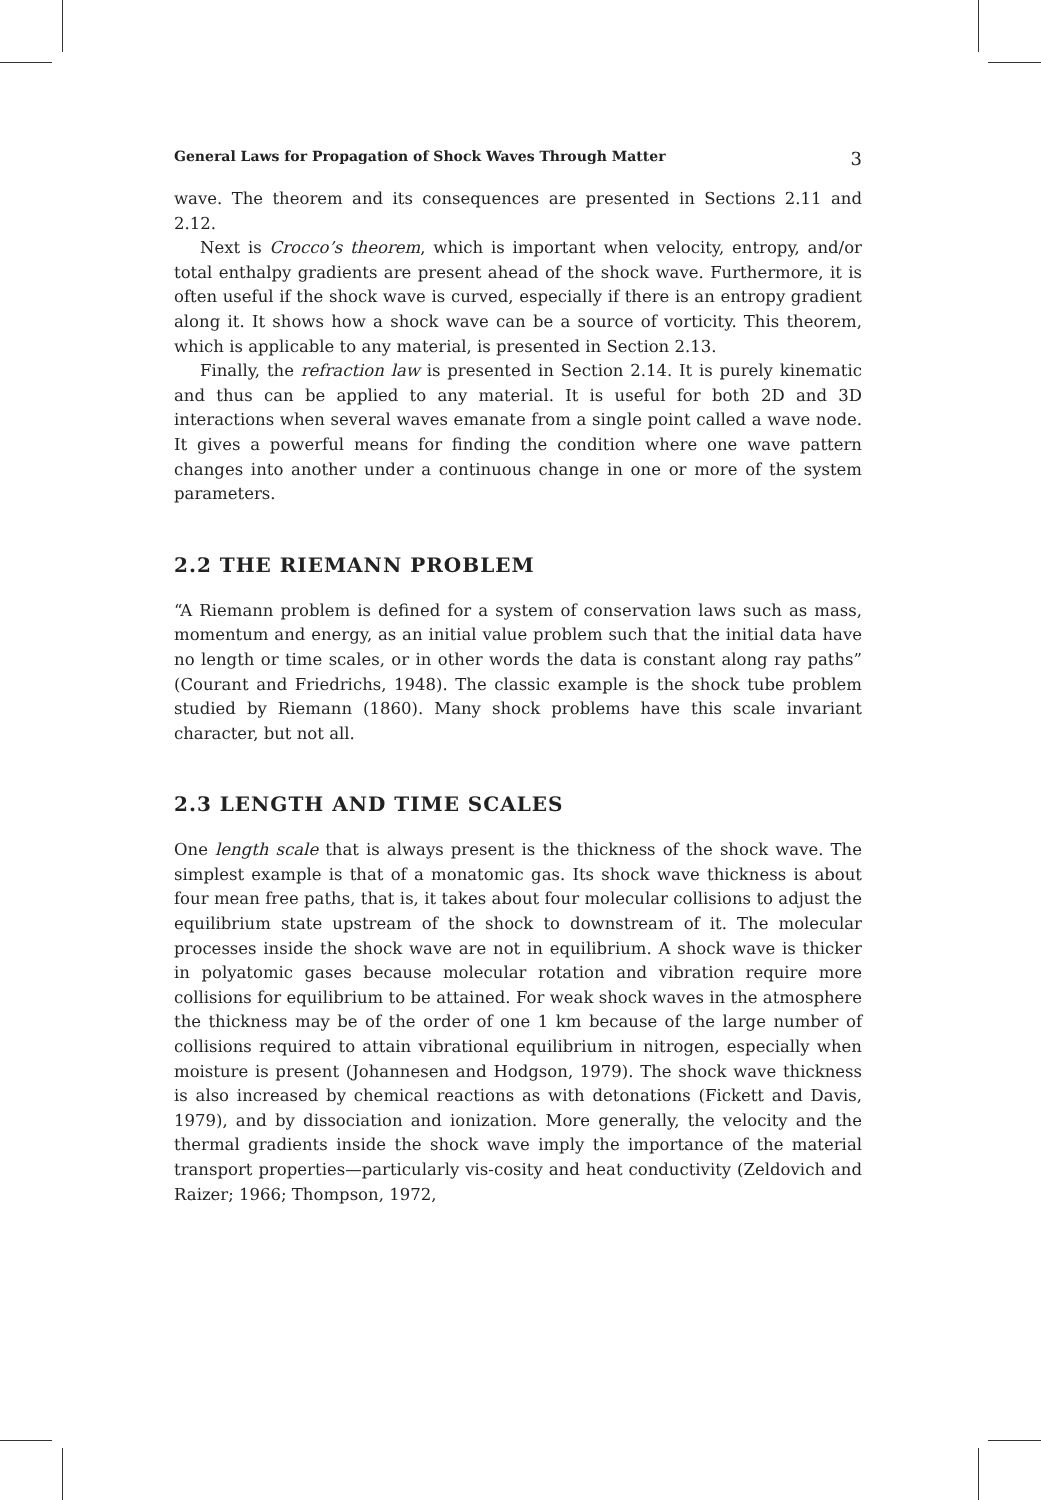General Laws for Propagation of Shock Waves Through Matter 3
wave. The theorem and its consequences are presented in Sections 2.11 and 2.12.
Next is Crocco’s theorem, which is important when velocity, entropy, and/or total enthalpy gradients are present ahead of the shock wave. Furthermore, it is often useful if the shock wave is curved, especially if there is an entropy gradient along it. It shows how a shock wave can be a source of vorticity. This theorem, which is applicable to any material, is presented in Section 2.13.
Finally, the refraction law is presented in Section 2.14. It is purely kinematic and thus can be applied to any material. It is useful for both 2D and 3D interactions when several waves emanate from a single point called a wave node. It gives a powerful means for finding the condition where one wave pattern changes into another under a continuous change in one or more of the system parameters.
2.2 THE RIEMANN PROBLEM
“A Riemann problem is defined for a system of conservation laws such as mass, momentum and energy, as an initial value problem such that the initial data have no length or time scales, or in other words the data is constant along ray paths” (Courant and Friedrichs, 1948). The classic example is the shock tube problem studied by Riemann (1860). Many shock problems have this scale invariant character, but not all.
2.3 LENGTH AND TIME SCALES
One length scale that is always present is the thickness of the shock wave. The simplest example is that of a monatomic gas. Its shock wave thickness is about four mean free paths, that is, it takes about four molecular collisions to adjust the equilibrium state upstream of the shock to downstream of it. The molecular processes inside the shock wave are not in equilibrium. A shock wave is thicker in polyatomic gases because molecular rotation and vibration require more collisions for equilibrium to be attained. For weak shock waves in the atmosphere the thickness may be of the order of one 1 km because of the large number of collisions required to attain vibrational equilibrium in nitrogen, especially when moisture is present (Johannesen and Hodgson, 1979). The shock wave thickness is also increased by chemical reactions as with detonations (Fickett and Davis, 1979), and by dissociation and ionization. More generally, the velocity and the thermal gradients inside the shock wave imply the importance of the material transport properties—particularly vis-cosity and heat conductivity (Zeldovich and Raizer; 1966; Thompson, 1972,